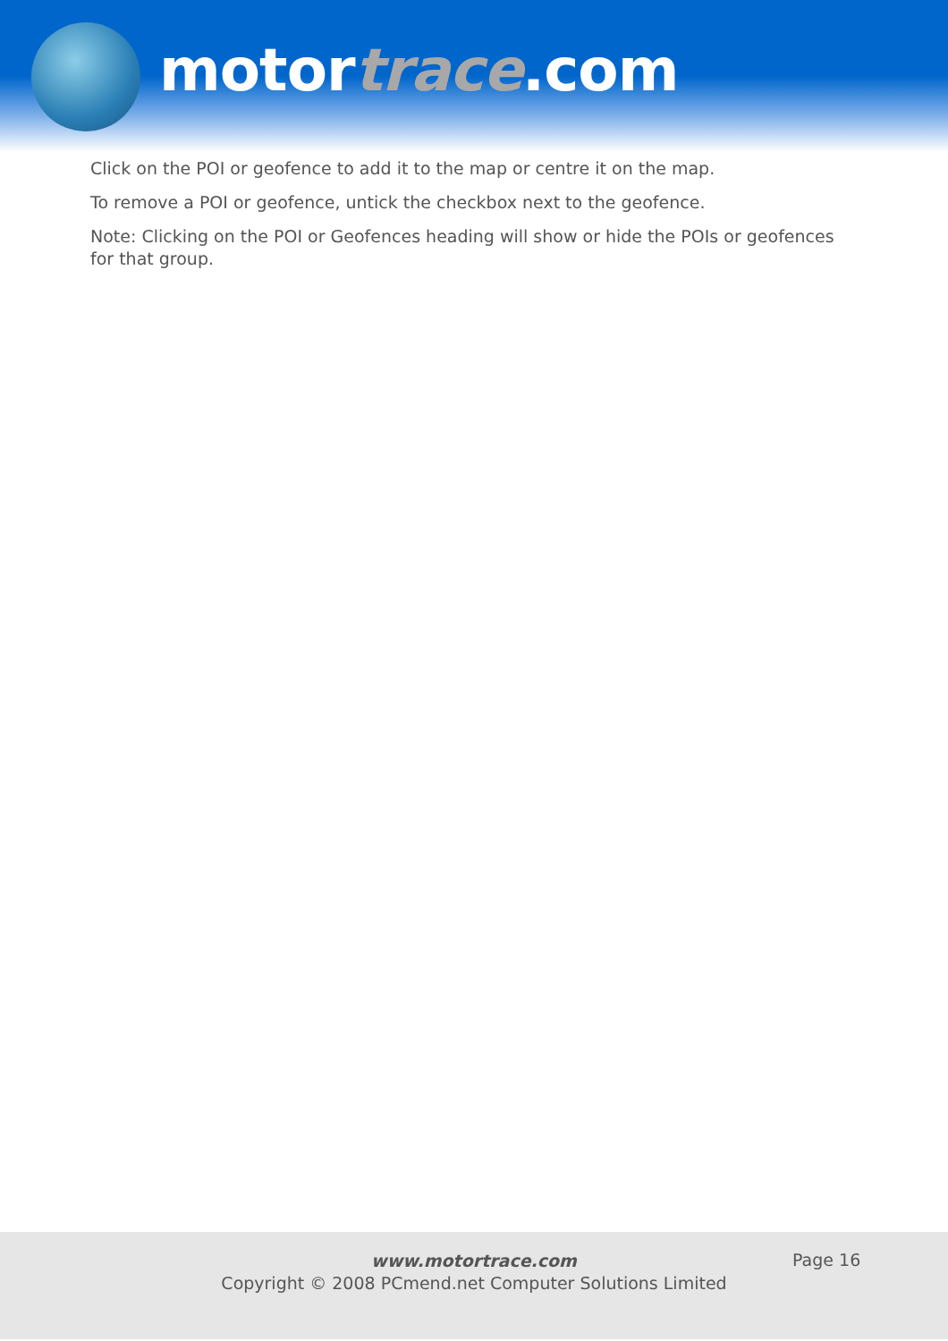motortrace.com
Click on the POI or geofence to add it to the map or centre it on the map.
To remove a POI or geofence, untick the checkbox next to the geofence.
Note: Clicking on the POI or Geofences heading will show or hide the POIs or geofences for that group.
www.motortrace.com
Copyright © 2008 PCmend.net Computer Solutions Limited
Page 16